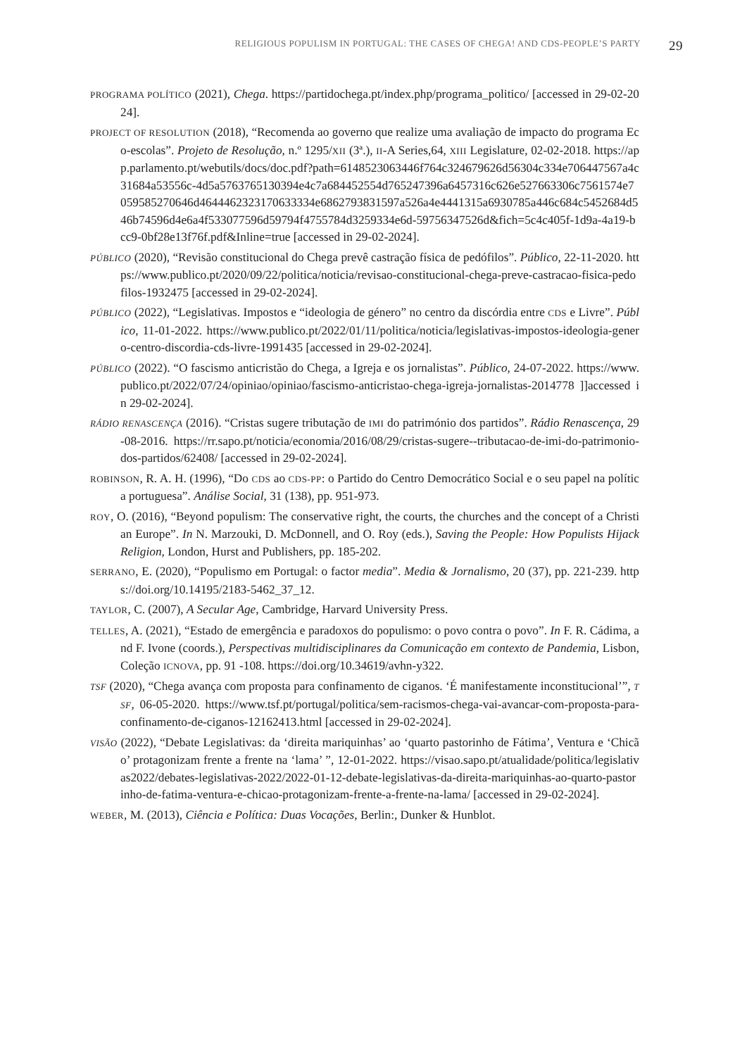RELIGIOUS POPULISM IN PORTUGAL: THE CASES OF CHEGA! AND CDS-PEOPLE’S PARTY 29
PROGRAMA POLÍTICO (2021), Chega. https://partidochega.pt/index.php/programa_politico/ [accessed in 29-02-2024].
PROJECT OF RESOLUTION (2018), “Recomenda ao governo que realize uma avaliação de impacto do programa Eco-escolas”. Projeto de Resolução, n.º 1295/XII (3ª.), II-A Series,64, XIII Legislature, 02-02-2018. https://app.parlamento.pt/webutils/docs/doc.pdf?path=6148523063446f764c324679626d56304c334e706447567a4c31684a53556c-4d5a5763765130394e4c7a684452554d765247396a6457316c626e527663306c7561574e7059585270646d4644462323170633334e6862793831597a526a4e4441315a6930785a446c684c5452684d546b74596d4e6a4f533077596d59794f4755784d3259334e6d-59756347526d&fich=5c4c405f-1d9a-4a19-bcc9-0bf28e13f76f.pdf&Inline=true [accessed in 29-02-2024].
PÚBLICO (2020), “Revisão constitucional do Chega prevê castração física de pedófilos”. Público, 22-11-2020. https://www.publico.pt/2020/09/22/politica/noticia/revisao-constitucional-chega-preve-castracao-fisica-pedofilos-1932475 [accessed in 29-02-2024].
PÚBLICO (2022), “Legislativas. Impostos e “ideologia de género” no centro da discórdia entre CDS e Livre”. Público, 11-01-2022. https://www.publico.pt/2022/01/11/politica/noticia/legislativas-impostos-ideologia-genero-centro-discordia-cds-livre-1991435 [accessed in 29-02-2024].
PÚBLICO (2022). “O fascismo anticristão do Chega, a Igreja e os jornalistas”. Público, 24-07-2022. https://www.publico.pt/2022/07/24/opiniao/opiniao/fascismo-anticristao-chega-igreja-jornalistas-2014778 ]]accessed in 29-02-2024].
RÁDIO RENASCENÇA (2016). “Cristas sugere tributação de IMI do património dos partidos”. Rádio Renascença, 29-08-2016. https://rr.sapo.pt/noticia/economia/2016/08/29/cristas-sugere--tributacao-de-imi-do-patrimonio-dos-partidos/62408/ [accessed in 29-02-2024].
ROBINSON, R. A. H. (1996), “Do CDS ao CDS-PP: o Partido do Centro Democrático Social e o seu papel na política portuguesa”. Análise Social, 31 (138), pp. 951-973.
ROY, O. (2016), “Beyond populism: The conservative right, the courts, the churches and the concept of a Christian Europe”. In N. Marzouki, D. McDonnell, and O. Roy (eds.), Saving the People: How Populists Hijack Religion, London, Hurst and Publishers, pp. 185-202.
SERRANO, E. (2020), “Populismo em Portugal: o factor media”. Media & Jornalismo, 20 (37), pp. 221-239. https://doi.org/10.14195/2183-5462_37_12.
TAYLOR, C. (2007), A Secular Age, Cambridge, Harvard University Press.
TELLES, A. (2021), “Estado de emergência e paradoxos do populismo: o povo contra o povo”. In F. R. Cádima, and F. Ivone (coords.), Perspectivas multidisciplinares da Comunicação em contexto de Pandemia, Lisbon, Coleção ICNOVA, pp. 91 -108. https://doi.org/10.34619/avhn-y322.
TSF (2020), “Chega avança com proposta para confinamento de ciganos. ‘É manifestamente inconstitucional’”, TSF, 06-05-2020. https://www.tsf.pt/portugal/politica/sem-racismos-chega-vai-avancar-com-proposta-para-confinamento-de-ciganos-12162413.html [accessed in 29-02-2024].
VISÃO (2022), “Debate Legislativas: da ‘direita mariquinhas’ ao ‘quarto pastorinho de Fátima’, Ventura e ‘Chicão’ protagonizam frente a frente na ‘lama’ ”, 12-01-2022. https://visao.sapo.pt/atualidade/politica/legislativas2022/debates-legislativas-2022/2022-01-12-debate-legislativas-da-direita-mariquinhas-ao-quarto-pastorinho-de-fatima-ventura-e-chicao-protagonizam-frente-a-frente-na-lama/ [accessed in 29-02-2024].
WEBER, M. (2013), Ciência e Política: Duas Vocações, Berlin:, Dunker & Hunblot.